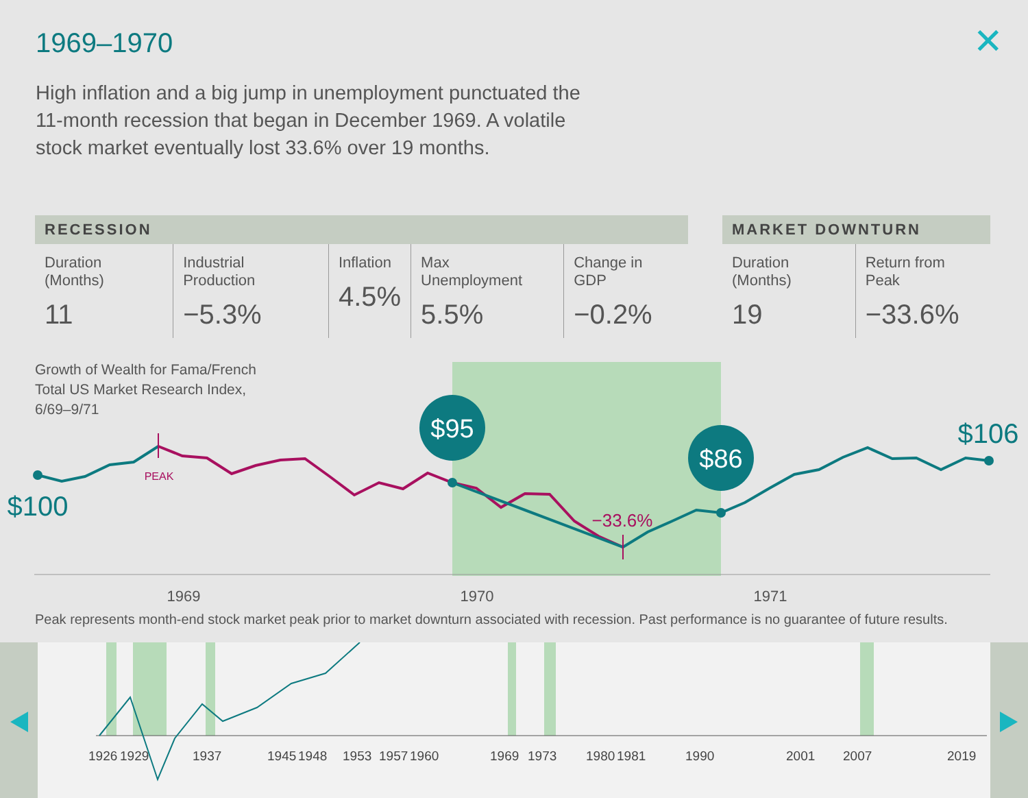1969–1970 ✕
High inflation and a big jump in unemployment punctuated the 11-month recession that began in December 1969. A volatile stock market eventually lost 33.6% over 19 months.
| RECESSION | | | | |
| --- | --- | --- | --- | --- |
| Duration (Months) 11 | Industrial Production −5.3% | Inflation 4.5% | Max Unemployment 5.5% | Change in GDP −0.2% |
| MARKET DOWNTURN | |
| --- | --- |
| Duration (Months) 19 | Return from Peak −33.6% |
$95
$86
$106
$100
PEAK
−33.6%
1969
1970
1971
Growth of Wealth for Fama/French
Total US Market Research Index,
6/69–9/71
Peak represents month-end stock market peak prior to market downturn associated with recession. Past performance is no guarantee of future results.
1926192919371945194819531957196019691973198019811990200120072019